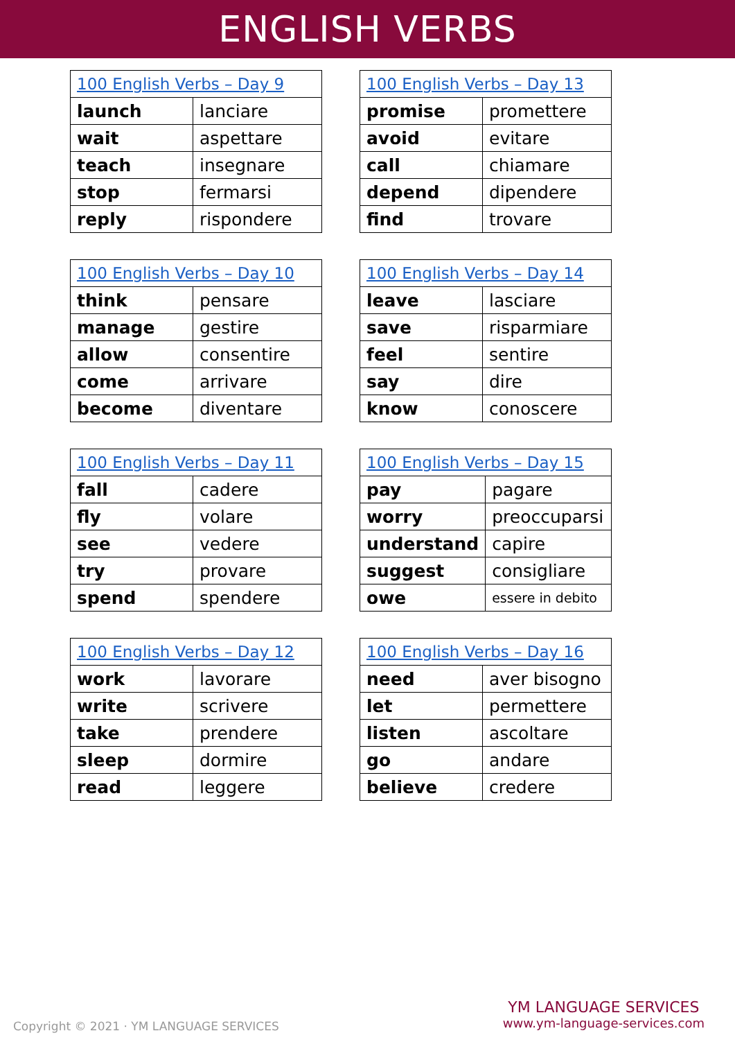ENGLISH VERBS
| 100 English Verbs – Day 9 | |
| --- | --- |
| launch | lanciare |
| wait | aspettare |
| teach | insegnare |
| stop | fermarsi |
| reply | rispondere |
| 100 English Verbs – Day 13 | |
| --- | --- |
| promise | promettere |
| avoid | evitare |
| call | chiamare |
| depend | dipendere |
| find | trovare |
| 100 English Verbs – Day 10 | |
| --- | --- |
| think | pensare |
| manage | gestire |
| allow | consentire |
| come | arrivare |
| become | diventare |
| 100 English Verbs – Day 14 | |
| --- | --- |
| leave | lasciare |
| save | risparmiare |
| feel | sentire |
| say | dire |
| know | conoscere |
| 100 English Verbs – Day 11 | |
| --- | --- |
| fall | cadere |
| fly | volare |
| see | vedere |
| try | provare |
| spend | spendere |
| 100 English Verbs – Day 15 | |
| --- | --- |
| pay | pagare |
| worry | preoccuparsi |
| understand | capire |
| suggest | consigliare |
| owe | essere in debito |
| 100 English Verbs – Day 12 | |
| --- | --- |
| work | lavorare |
| write | scrivere |
| take | prendere |
| sleep | dormire |
| read | leggere |
| 100 English Verbs – Day 16 | |
| --- | --- |
| need | aver bisogno |
| let | permettere |
| listen | ascoltare |
| go | andare |
| believe | credere |
Copyright © 2021 · YM LANGUAGE SERVICES
YM LANGUAGE SERVICES
www.ym-language-services.com